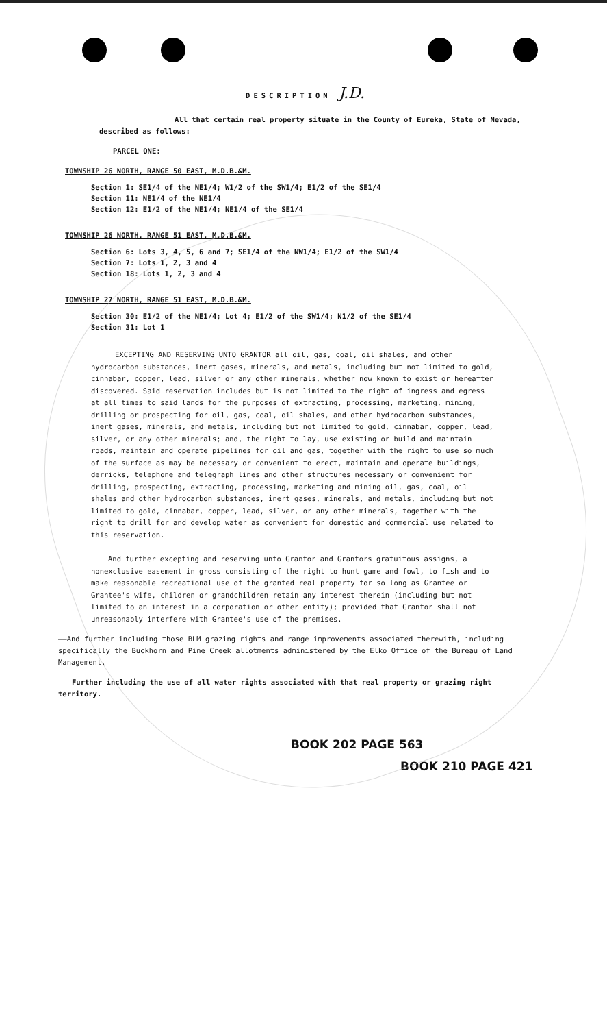DESCRIPTION J.D.
All that certain real property situate in the County of Eureka, State of Nevada, described as follows:
PARCEL ONE:
TOWNSHIP 26 NORTH, RANGE 50 EAST, M.D.B.&M.
Section 1: SE1/4 of the NE1/4; W1/2 of the SW1/4; E1/2 of the SE1/4
Section 11: NE1/4 of the NE1/4
Section 12: E1/2 of the NE1/4; NE1/4 of the SE1/4
TOWNSHIP 26 NORTH, RANGE 51 EAST, M.D.B.&M.
Section 6: Lots 3, 4, 5, 6 and 7; SE1/4 of the NW1/4; E1/2 of the SW1/4
Section 7: Lots 1, 2, 3 and 4
Section 18: Lots 1, 2, 3 and 4
TOWNSHIP 27 NORTH, RANGE 51 EAST, M.D.B.&M.
Section 30: E1/2 of the NE1/4; Lot 4; E1/2 of the SW1/4; N1/2 of the SE1/4
Section 31: Lot 1
EXCEPTING AND RESERVING UNTO GRANTOR all oil, gas, coal, oil shales, and other hydrocarbon substances, inert gases, minerals, and metals, including but not limited to gold, cinnabar, copper, lead, silver or any other minerals, whether now known to exist or hereafter discovered. Said reservation includes but is not limited to the right of ingress and egress at all times to said lands for the purposes of extracting, processing, marketing, mining, drilling or prospecting for oil, gas, coal, oil shales, and other hydrocarbon substances, inert gases, minerals, and metals, including but not limited to gold, cinnabar, copper, lead, silver, or any other minerals; and, the right to lay, use existing or build and maintain roads, maintain and operate pipelines for oil and gas, together with the right to use so much of the surface as may be necessary or convenient to erect, maintain and operate buildings, derricks, telephone and telegraph lines and other structures necessary or convenient for drilling, prospecting, extracting, processing, marketing and mining oil, gas, coal, oil shales and other hydrocarbon substances, inert gases, minerals, and metals, including but not limited to gold, cinnabar, copper, lead, silver, or any other minerals, together with the right to drill for and develop water as convenient for domestic and commercial use related to this reservation.
And further excepting and reserving unto Grantor and Grantors gratuitous assigns, a nonexclusive easement in gross consisting of the right to hunt game and fowl, to fish and to make reasonable recreational use of the granted real property for so long as Grantee or Grantee's wife, children or grandchildren retain any interest therein (including but not limited to an interest in a corporation or other entity); provided that Grantor shall not unreasonably interfere with Grantee's use of the premises.
——And further including those BLM grazing rights and range improvements associated therewith, including specifically the Buckhorn and Pine Creek allotments administered by the Elko Office of the Bureau of Land Management.
Further including the use of all water rights associated with that real property or grazing right territory.
BOOK 202 PAGE 563
BOOK 210 PAGE 421